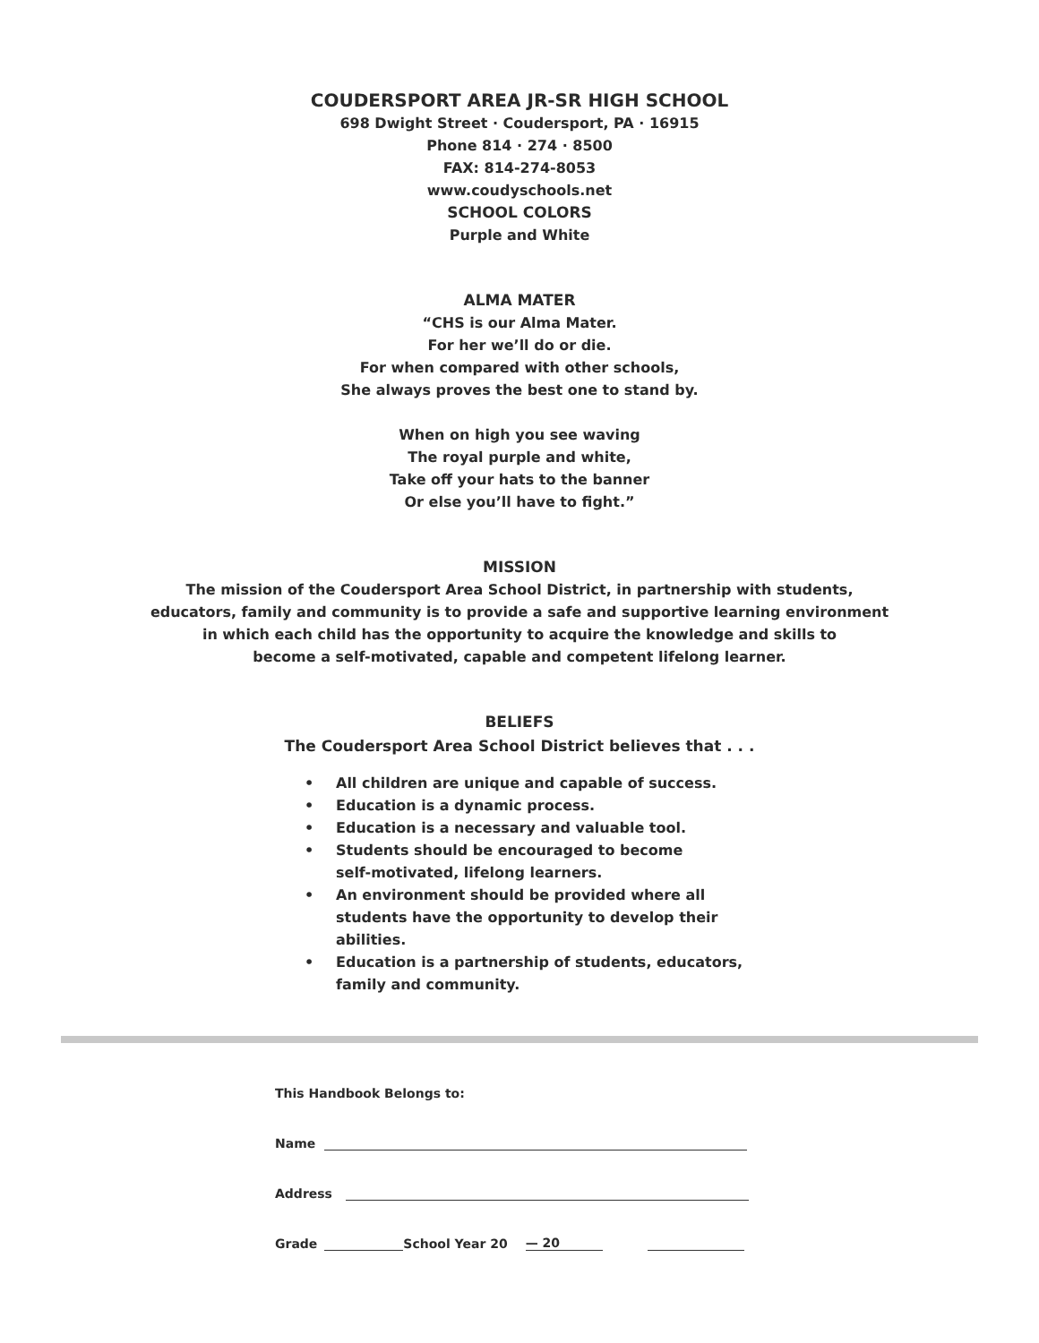COUDERSPORT AREA JR-SR HIGH SCHOOL
698 Dwight Street · Coudersport, PA · 16915
Phone 814 · 274 · 8500
FAX: 814-274-8053
www.coudyschools.net
SCHOOL COLORS
Purple and White
ALMA MATER
“CHS is our Alma Mater.
For her we’ll do or die.
For when compared with other schools,
She always proves the best one to stand by.
When on high you see waving
The royal purple and white,
Take off your hats to the banner
Or else you’ll have to fight.”
MISSION
The mission of the Coudersport Area School District, in partnership with students,
educators, family and community is to provide a safe and supportive learning environment
in which each child has the opportunity to acquire the knowledge and skills to
become a self-motivated, capable and competent lifelong learner.
BELIEFS
The Coudersport Area School District believes that . . .
• All children are unique and capable of success.
• Education is a dynamic process.
• Education is a necessary and valuable tool.
• Students should be encouraged to become
self-motivated, lifelong learners.
• An environment should be provided where all
students have the opportunity to develop their abilities.
• Education is a partnership of students, educators,
family and community.
This Handbook Belongs to:
Name
Address
Grade School Year 20 — 20